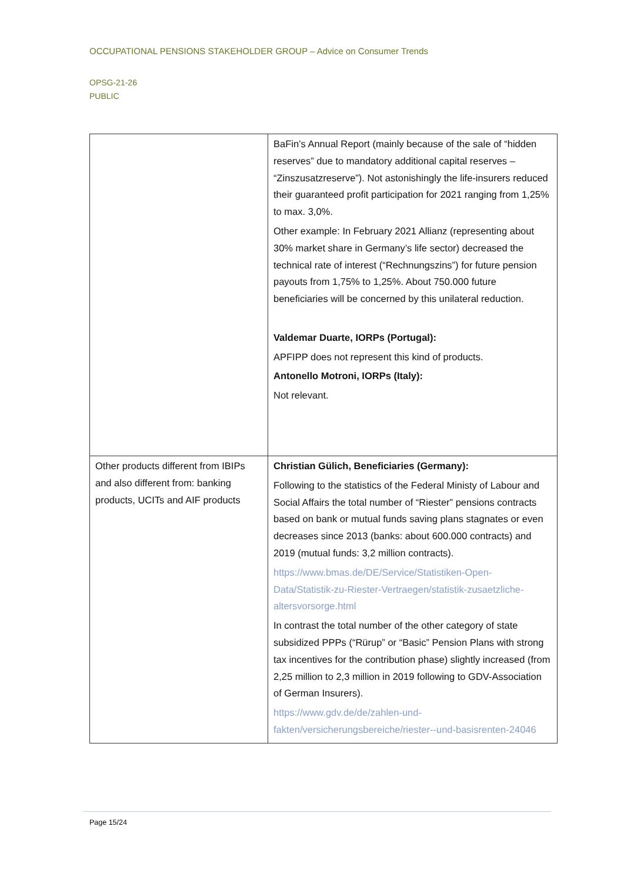OCCUPATIONAL PENSIONS STAKEHOLDER GROUP – Advice on Consumer Trends
OPSG-21-26
PUBLIC
| | BaFin’s Annual Report (mainly because of the sale of “hidden reserves” due to mandatory additional capital reserves – “Zinszusatzreserve”). Not astonishingly the life-insurers reduced their guaranteed profit participation for 2021 ranging from 1,25% to max. 3,0%. Other example: In February 2021 Allianz (representing about 30% market share in Germany’s life sector) decreased the technical rate of interest (“Rechnungszins”) for future pension payouts from 1,75% to 1,25%. About 750.000 future beneficiaries will be concerned by this unilateral reduction. Valdemar Duarte, IORPs (Portugal): APFIPP does not represent this kind of products. Antonello Motroni, IORPs (Italy): Not relevant. |
| Other products different from IBIPs and also different from: banking products, UCITs and AIF products | Christian Gülich, Beneficiaries (Germany): Following to the statistics of the Federal Ministy of Labour and Social Affairs the total number of “Riester” pensions contracts based on bank or mutual funds saving plans stagnates or even decreases since 2013 (banks: about 600.000 contracts) and 2019 (mutual funds: 3,2 million contracts). https://www.bmas.de/DE/Service/Statistiken-Open-Data/Statistik-zu-Riester-Vertraegen/statistik-zusaetzliche-altersvorsorge.html In contrast the total number of the other category of state subsidized PPPs (“Rürup” or “Basic” Pension Plans with strong tax incentives for the contribution phase) slightly increased (from 2,25 million to 2,3 million in 2019 following to GDV-Association of German Insurers). https://www.gdv.de/de/zahlen-und-fakten/versicherungsbereiche/riester--und-basisrenten-24046 |
Page 15/24